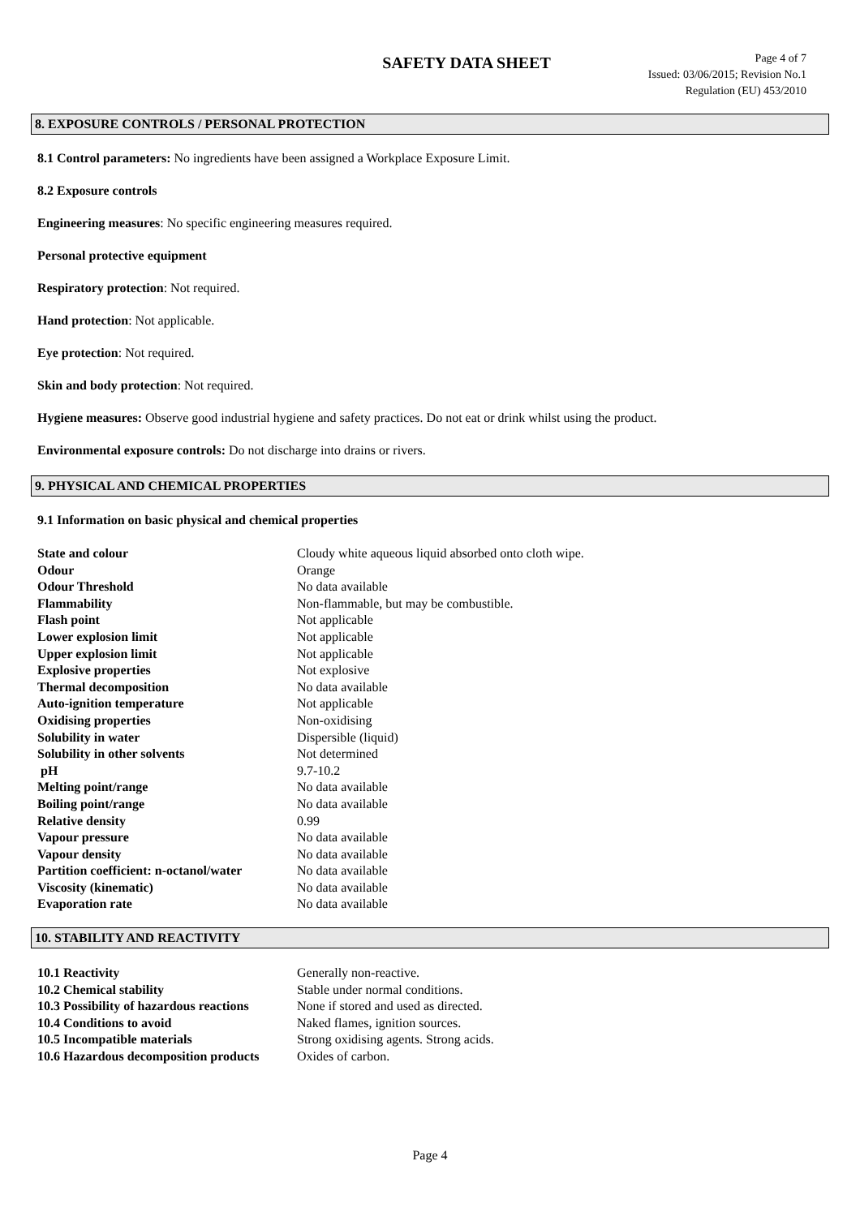SAFETY DATA SHEET
Page 4 of 7
Issued: 03/06/2015; Revision No.1
Regulation (EU) 453/2010
8. EXPOSURE CONTROLS / PERSONAL PROTECTION
8.1 Control parameters: No ingredients have been assigned a Workplace Exposure Limit.
8.2 Exposure controls
Engineering measures: No specific engineering measures required.
Personal protective equipment
Respiratory protection: Not required.
Hand protection: Not applicable.
Eye protection: Not required.
Skin and body protection: Not required.
Hygiene measures: Observe good industrial hygiene and safety practices. Do not eat or drink whilst using the product.
Environmental exposure controls: Do not discharge into drains or rivers.
9. PHYSICAL AND CHEMICAL PROPERTIES
9.1 Information on basic physical and chemical properties
| State and colour | Cloudy white aqueous liquid absorbed onto cloth wipe. |
| Odour | Orange |
| Odour Threshold | No data available |
| Flammability | Non-flammable, but may be combustible. |
| Flash point | Not applicable |
| Lower explosion limit | Not applicable |
| Upper explosion limit | Not applicable |
| Explosive properties | Not explosive |
| Thermal decomposition | No data available |
| Auto-ignition temperature | Not applicable |
| Oxidising properties | Non-oxidising |
| Solubility in water | Dispersible (liquid) |
| Solubility in other solvents | Not determined |
| pH | 9.7-10.2 |
| Melting point/range | No data available |
| Boiling point/range | No data available |
| Relative density | 0.99 |
| Vapour pressure | No data available |
| Vapour density | No data available |
| Partition coefficient: n-octanol/water | No data available |
| Viscosity (kinematic) | No data available |
| Evaporation rate | No data available |
10. STABILITY AND REACTIVITY
| 10.1 Reactivity | Generally non-reactive. |
| 10.2 Chemical stability | Stable under normal conditions. |
| 10.3 Possibility of hazardous reactions | None if stored and used as directed. |
| 10.4 Conditions to avoid | Naked flames, ignition sources. |
| 10.5 Incompatible materials | Strong oxidising agents. Strong acids. |
| 10.6 Hazardous decomposition products | Oxides of carbon. |
Page 4